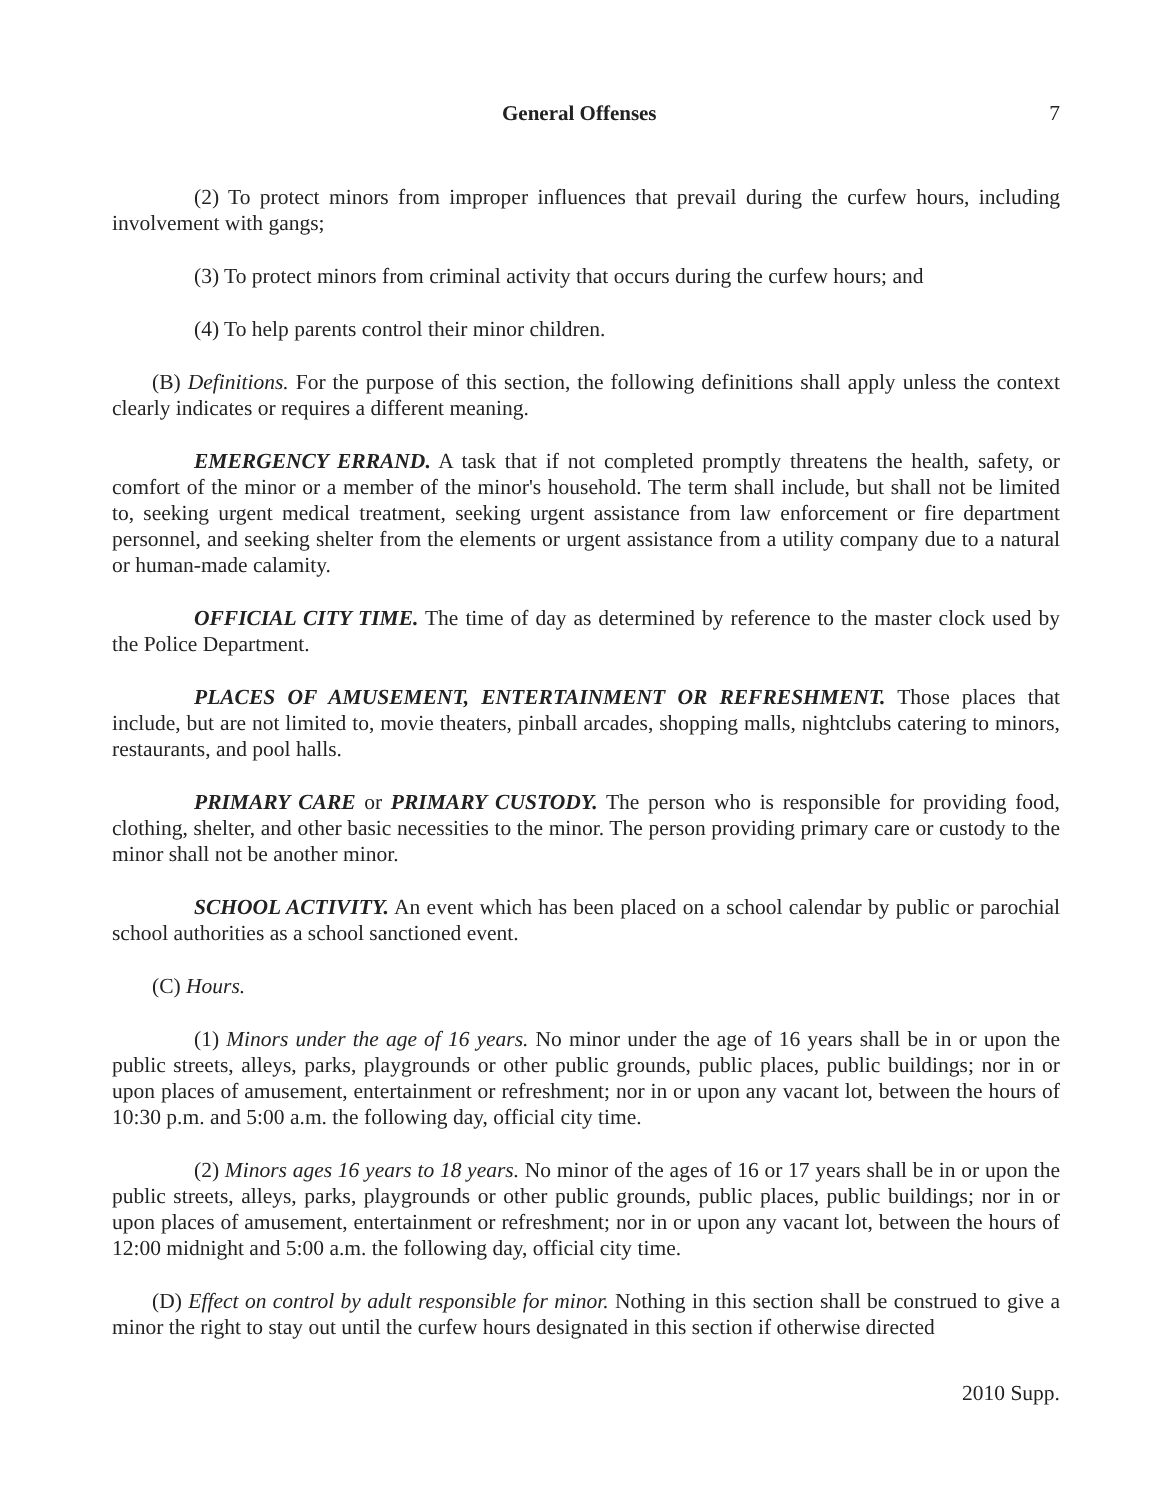General Offenses 7
(2) To protect minors from improper influences that prevail during the curfew hours, including involvement with gangs;
(3) To protect minors from criminal activity that occurs during the curfew hours; and
(4) To help parents control their minor children.
(B) Definitions. For the purpose of this section, the following definitions shall apply unless the context clearly indicates or requires a different meaning.
EMERGENCY ERRAND. A task that if not completed promptly threatens the health, safety, or comfort of the minor or a member of the minor's household. The term shall include, but shall not be limited to, seeking urgent medical treatment, seeking urgent assistance from law enforcement or fire department personnel, and seeking shelter from the elements or urgent assistance from a utility company due to a natural or human-made calamity.
OFFICIAL CITY TIME. The time of day as determined by reference to the master clock used by the Police Department.
PLACES OF AMUSEMENT, ENTERTAINMENT OR REFRESHMENT. Those places that include, but are not limited to, movie theaters, pinball arcades, shopping malls, nightclubs catering to minors, restaurants, and pool halls.
PRIMARY CARE or PRIMARY CUSTODY. The person who is responsible for providing food, clothing, shelter, and other basic necessities to the minor. The person providing primary care or custody to the minor shall not be another minor.
SCHOOL ACTIVITY. An event which has been placed on a school calendar by public or parochial school authorities as a school sanctioned event.
(C) Hours.
(1) Minors under the age of 16 years. No minor under the age of 16 years shall be in or upon the public streets, alleys, parks, playgrounds or other public grounds, public places, public buildings; nor in or upon places of amusement, entertainment or refreshment; nor in or upon any vacant lot, between the hours of 10:30 p.m. and 5:00 a.m. the following day, official city time.
(2) Minors ages 16 years to 18 years. No minor of the ages of 16 or 17 years shall be in or upon the public streets, alleys, parks, playgrounds or other public grounds, public places, public buildings; nor in or upon places of amusement, entertainment or refreshment; nor in or upon any vacant lot, between the hours of 12:00 midnight and 5:00 a.m. the following day, official city time.
(D) Effect on control by adult responsible for minor. Nothing in this section shall be construed to give a minor the right to stay out until the curfew hours designated in this section if otherwise directed
2010 Supp.